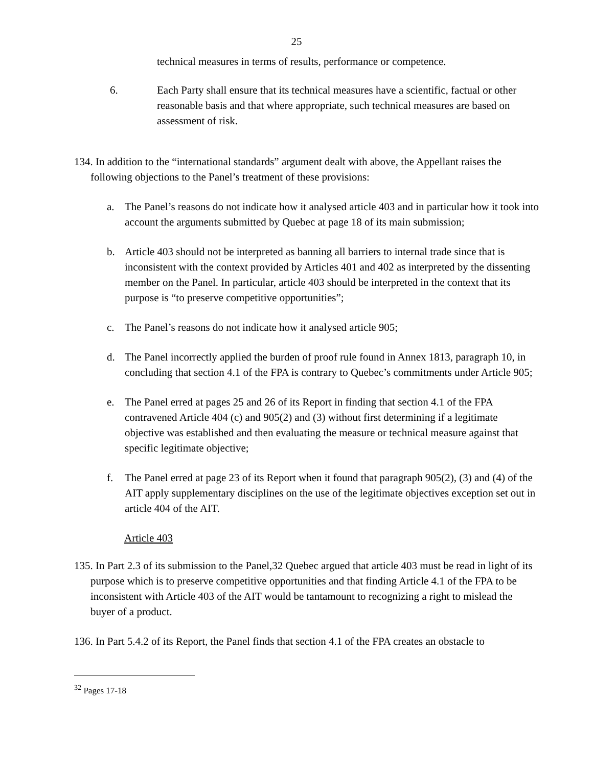25
technical measures in terms of results, performance or competence.
6. Each Party shall ensure that its technical measures have a scientific, factual or other reasonable basis and that where appropriate, such technical measures are based on assessment of risk.
134. In addition to the “international standards” argument dealt with above, the Appellant raises the following objections to the Panel’s treatment of these provisions:
a. The Panel’s reasons do not indicate how it analysed article 403 and in particular how it took into account the arguments submitted by Quebec at page 18 of its main submission;
b. Article 403 should not be interpreted as banning all barriers to internal trade since that is inconsistent with the context provided by Articles 401 and 402 as interpreted by the dissenting member on the Panel. In particular, article 403 should be interpreted in the context that its purpose is “to preserve competitive opportunities”;
c. The Panel’s reasons do not indicate how it analysed article 905;
d. The Panel incorrectly applied the burden of proof rule found in Annex 1813, paragraph 10, in concluding that section 4.1 of the FPA is contrary to Quebec’s commitments under Article 905;
e. The Panel erred at pages 25 and 26 of its Report in finding that section 4.1 of the FPA contravened Article 404 (c) and 905(2) and (3) without first determining if a legitimate objective was established and then evaluating the measure or technical measure against that specific legitimate objective;
f. The Panel erred at page 23 of its Report when it found that paragraph 905(2), (3) and (4) of the AIT apply supplementary disciplines on the use of the legitimate objectives exception set out in article 404 of the AIT.
Article 403
135. In Part 2.3 of its submission to the Panel,32 Quebec argued that article 403 must be read in light of its purpose which is to preserve competitive opportunities and that finding Article 4.1 of the FPA to be inconsistent with Article 403 of the AIT would be tantamount to recognizing a right to mislead the buyer of a product.
136. In Part 5.4.2 of its Report, the Panel finds that section 4.1 of the FPA creates an obstacle to
<sup>32</sup> Pages 17-18